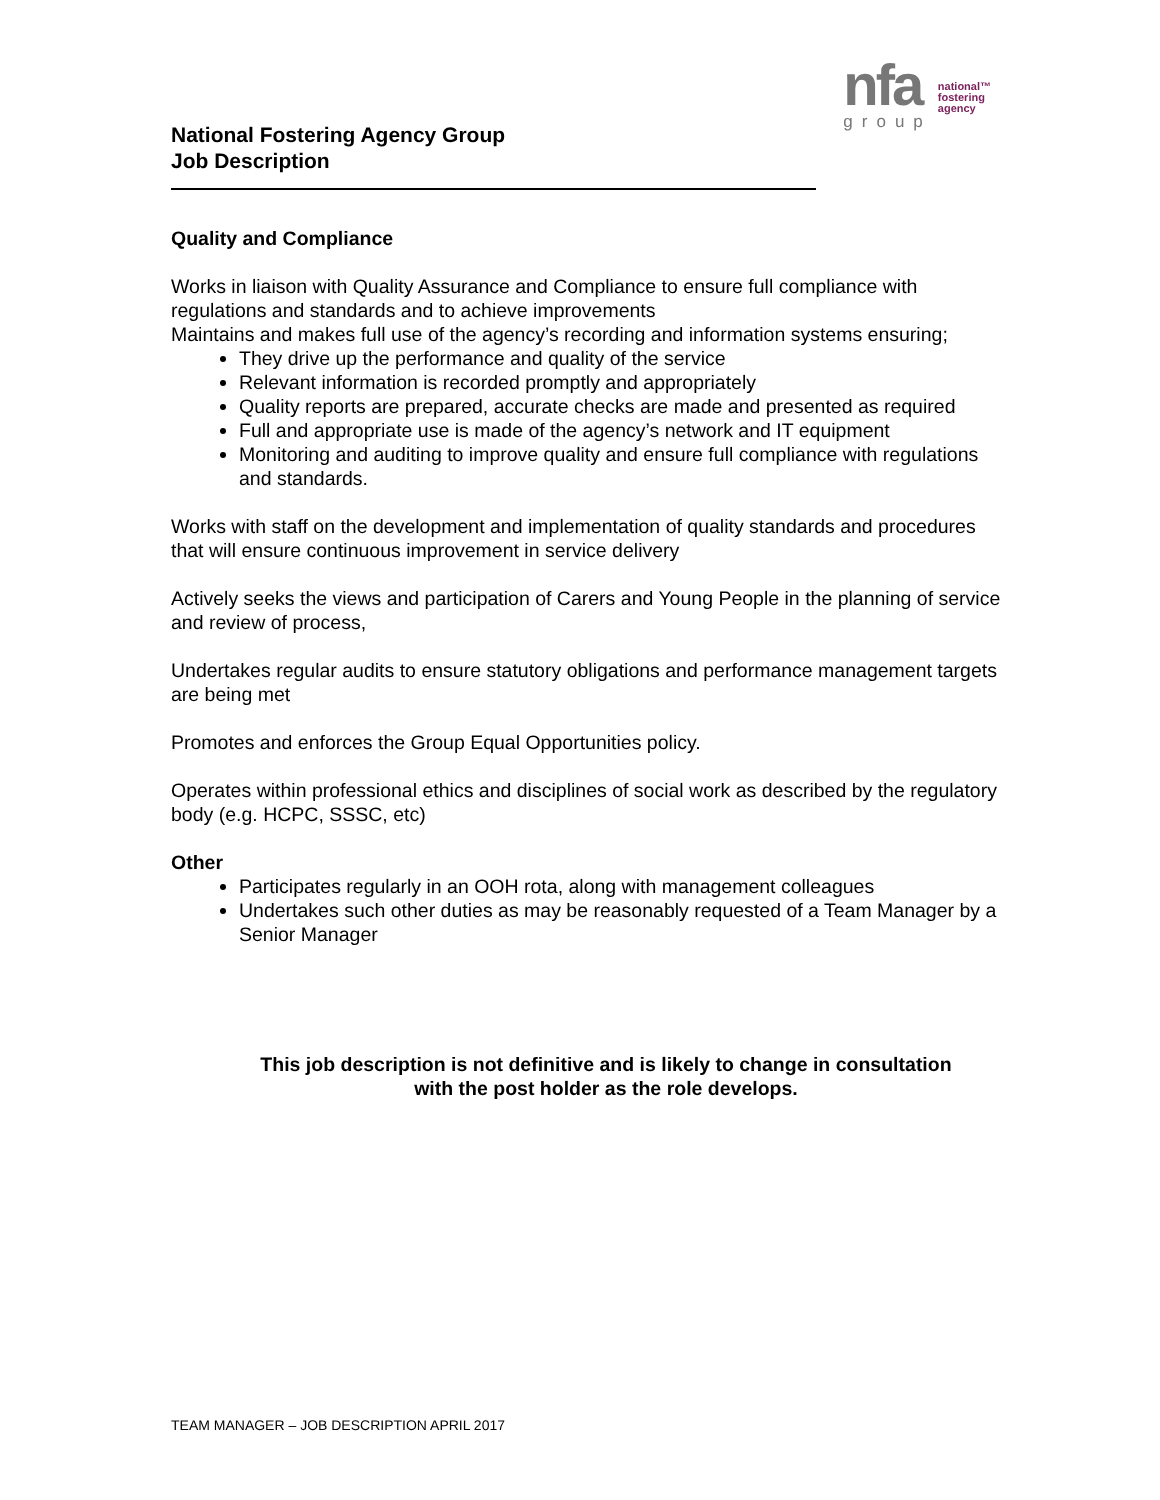National Fostering Agency Group
Job Description
nfa
group
national™
fostering
agency
Quality and Compliance
Works in liaison with Quality Assurance and Compliance to ensure full compliance with regulations and standards and to achieve improvements
Maintains and makes full use of the agency’s recording and information systems ensuring;
They drive up the performance and quality of the service
Relevant information is recorded promptly and appropriately
Quality reports are prepared, accurate checks are made and presented as required
Full and appropriate use is made of the agency’s network and IT equipment
Monitoring and auditing to improve quality and ensure full compliance with regulations and standards.
Works with staff on the development and implementation of quality standards and procedures that will ensure continuous improvement in service delivery
Actively seeks the views and participation of Carers and Young People in the planning of service and review of process,
Undertakes regular audits to ensure statutory obligations and performance management targets are being met
Promotes and enforces the Group Equal Opportunities policy.
Operates within professional ethics and disciplines of social work as described by the regulatory body (e.g. HCPC, SSSC, etc)
Other
Participates regularly in an OOH rota, along with management colleagues
Undertakes such other duties as may be reasonably requested of a Team Manager by a Senior Manager
This job description is not definitive and is likely to change in consultation
with the post holder as the role develops.
TEAM MANAGER – JOB DESCRIPTION APRIL 2017